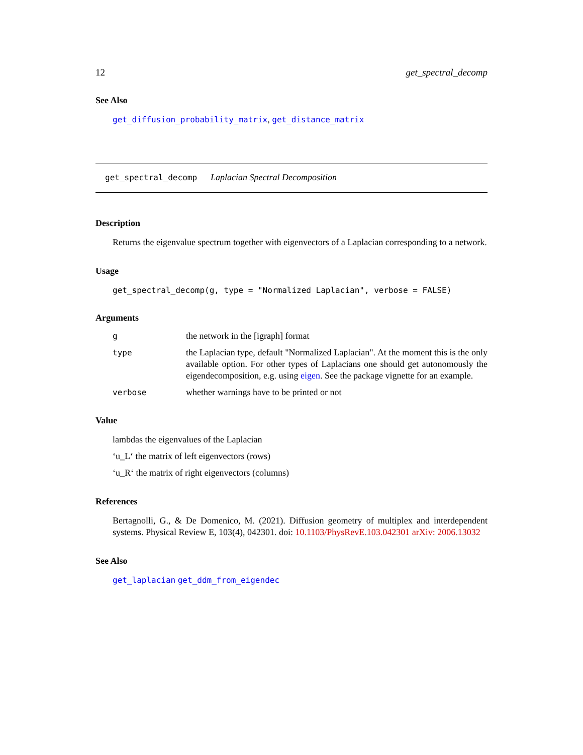12 get_spectral_decomp
See Also
get_diffusion_probability_matrix, get_distance_matrix
get_spectral_decomp Laplacian Spectral Decomposition
Description
Returns the eigenvalue spectrum together with eigenvectors of a Laplacian corresponding to a network.
Usage
get_spectral_decomp(g, type = "Normalized Laplacian", verbose = FALSE)
Arguments
| g | the network in the [igraph] format |
| type | the Laplacian type, default "Normalized Laplacian". At the moment this is the only available option. For other types of Laplacians one should get autonomously the eigendecomposition, e.g. using eigen . See the package vignette for an example. |
| verbose | whether warnings have to be printed or not |
Value
lambdas the eigenvalues of the Laplacian
‘u_L‘ the matrix of left eigenvectors (rows)
‘u_R‘ the matrix of right eigenvectors (columns)
References
Bertagnolli, G., & De Domenico, M. (2021). Diffusion geometry of multiplex and interdependent systems. Physical Review E, 103(4), 042301. doi: 10.1103/PhysRevE.103.042301 arXiv: 2006.13032
See Also
get_laplacian get_ddm_from_eigendec